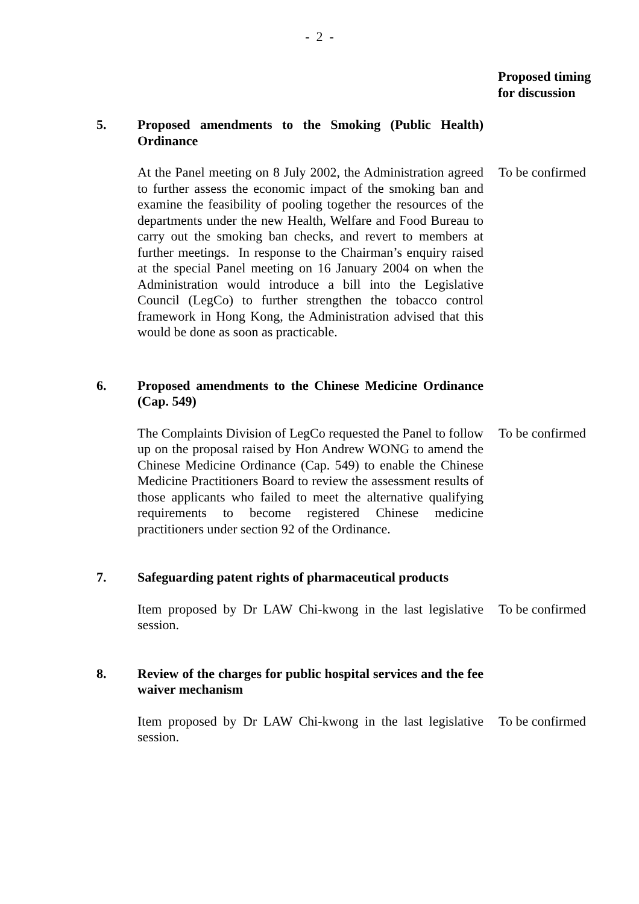- 2 -
Proposed timing
for discussion
5. Proposed amendments to the Smoking (Public Health) Ordinance
At the Panel meeting on 8 July 2002, the Administration agreed to further assess the economic impact of the smoking ban and examine the feasibility of pooling together the resources of the departments under the new Health, Welfare and Food Bureau to carry out the smoking ban checks, and revert to members at further meetings. In response to the Chairman’s enquiry raised at the special Panel meeting on 16 January 2004 on when the Administration would introduce a bill into the Legislative Council (LegCo) to further strengthen the tobacco control framework in Hong Kong, the Administration advised that this would be done as soon as practicable.
To be confirmed
6. Proposed amendments to the Chinese Medicine Ordinance (Cap. 549)
The Complaints Division of LegCo requested the Panel to follow up on the proposal raised by Hon Andrew WONG to amend the Chinese Medicine Ordinance (Cap. 549) to enable the Chinese Medicine Practitioners Board to review the assessment results of those applicants who failed to meet the alternative qualifying requirements to become registered Chinese medicine practitioners under section 92 of the Ordinance.
To be confirmed
7. Safeguarding patent rights of pharmaceutical products
Item proposed by Dr LAW Chi-kwong in the last legislative session.
To be confirmed
8. Review of the charges for public hospital services and the fee waiver mechanism
Item proposed by Dr LAW Chi-kwong in the last legislative session.
To be confirmed